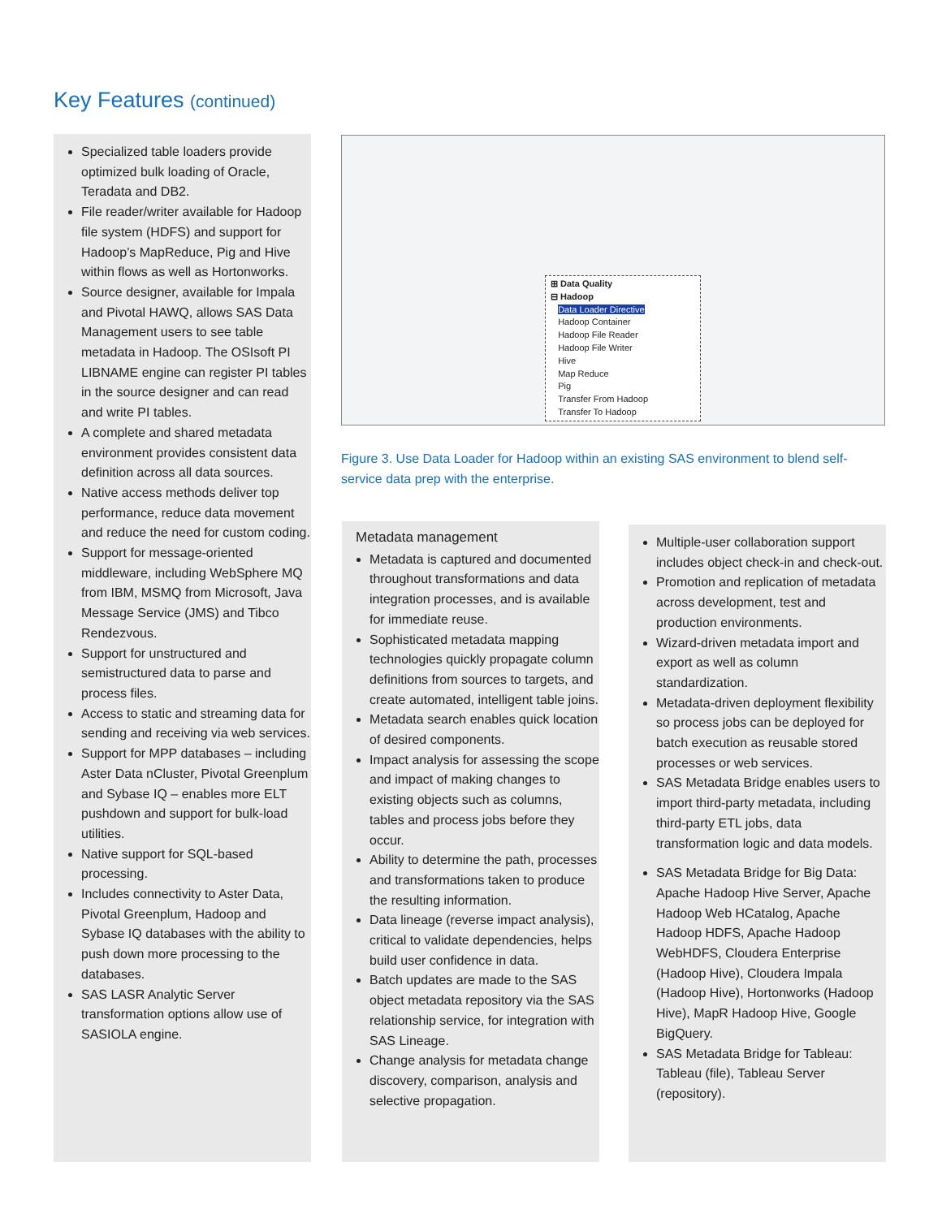Key Features (continued)
Specialized table loaders provide optimized bulk loading of Oracle, Teradata and DB2.
File reader/writer available for Hadoop file system (HDFS) and support for Hadoop’s MapReduce, Pig and Hive within flows as well as Hortonworks.
Source designer, available for Impala and Pivotal HAWQ, allows SAS Data Management users to see table metadata in Hadoop. The OSIsoft PI LIBNAME engine can register PI tables in the source designer and can read and write PI tables.
A complete and shared metadata environment provides consistent data definition across all data sources.
Native access methods deliver top performance, reduce data movement and reduce the need for custom coding.
Support for message-oriented middleware, including WebSphere MQ from IBM, MSMQ from Microsoft, Java Message Service (JMS) and Tibco Rendezvous.
Support for unstructured and semistructured data to parse and process files.
Access to static and streaming data for sending and receiving via web services.
Support for MPP databases – including Aster Data nCluster, Pivotal Greenplum and Sybase IQ – enables more ELT pushdown and support for bulk-load utilities.
Native support for SQL-based processing.
Includes connectivity to Aster Data, Pivotal Greenplum, Hadoop and Sybase IQ databases with the ability to push down more processing to the databases.
SAS LASR Analytic Server transformation options allow use of SASIOLA engine.
⊞ Data Quality
⊟ Hadoop
Data Loader Directive
Hadoop Container
Hadoop File Reader
Hadoop File Writer
Hive
Map Reduce
Pig
Transfer From Hadoop
Transfer To Hadoop
Figure 3. Use Data Loader for Hadoop within an existing SAS environment to blend self-service data prep with the enterprise.
Metadata management
Metadata is captured and documented throughout transformations and data integration processes, and is available for immediate reuse.
Sophisticated metadata mapping technologies quickly propagate column definitions from sources to targets, and create automated, intelligent table joins.
Metadata search enables quick location of desired components.
Impact analysis for assessing the scope and impact of making changes to existing objects such as columns, tables and process jobs before they occur.
Ability to determine the path, processes and transformations taken to produce the resulting information.
Data lineage (reverse impact analysis), critical to validate dependencies, helps build user confidence in data.
Batch updates are made to the SAS object metadata repository via the SAS relationship service, for integration with SAS Lineage.
Change analysis for metadata change discovery, comparison, analysis and selective propagation.
Multiple-user collaboration support includes object check-in and check-out.
Promotion and replication of metadata across development, test and production environments.
Wizard-driven metadata import and export as well as column standardization.
Metadata-driven deployment flexibility so process jobs can be deployed for batch execution as reusable stored processes or web services.
SAS Metadata Bridge enables users to import third-party metadata, including third-party ETL jobs, data transformation logic and data models.
SAS Metadata Bridge for Big Data: Apache Hadoop Hive Server, Apache Hadoop Web HCatalog, Apache Hadoop HDFS, Apache Hadoop WebHDFS, Cloudera Enterprise (Hadoop Hive), Cloudera Impala (Hadoop Hive), Hortonworks (Hadoop Hive), MapR Hadoop Hive, Google BigQuery.
SAS Metadata Bridge for Tableau: Tableau (file), Tableau Server (repository).